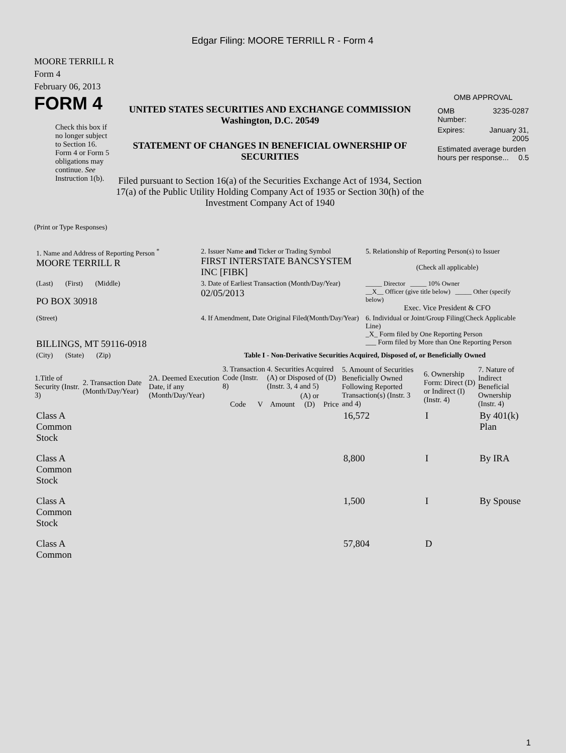Edgar Filing: MOORE TERRILL R - Form 4
MOORE TERRILL R
Form 4
February 06, 2013
FORM 4
Check this box if no longer subject to Section 16. Form 4 or Form 5 obligations may continue. See Instruction 1(b).
UNITED STATES SECURITIES AND EXCHANGE COMMISSION
Washington, D.C. 20549
STATEMENT OF CHANGES IN BENEFICIAL OWNERSHIP OF SECURITIES
Filed pursuant to Section 16(a) of the Securities Exchange Act of 1934, Section 17(a) of the Public Utility Holding Company Act of 1935 or Section 30(h) of the Investment Company Act of 1940
OMB APPROVAL
| OMB Number: | 3235-0287 |
| Expires: | January 31, 2005 |
| Estimated average burden hours per response... 0.5 | |
(Print or Type Responses)
| 1. Name and Address of Reporting Person <sup>*</sup> MOORE TERRILL R | 2. Issuer Name and Ticker or Trading Symbol FIRST INTERSTATE BANCSYSTEM INC [FIBK] | 5. Relationship of Reporting Person(s) to Issuer (Check all applicable) |
| (Last) (First) (Middle) PO BOX 30918 | 3. Date of Earliest Transaction (Month/Day/Year) 02/05/2013 | _____ Director _____ 10% Owner __X__ Officer (give title below) _____ Other (specify below) Exec. Vice President & CFO |
| (Street) BILLINGS, MT 59116-0918 | 4. If Amendment, Date Original Filed(Month/Day/Year) | 6. Individual or Joint/Group Filing(Check Applicable Line) _X_ Form filed by One Reporting Person ___ Form filed by More than One Reporting Person |
| (City) (State) (Zip) | Table I - Non-Derivative Securities Acquired, Disposed of, or Beneficially Owned | |
| 1.Title of Security (Instr. 3) | 2. Transaction Date (Month/Day/Year) | 2A. Deemed Execution Date, if any (Month/Day/Year) | 3. Transaction Code (Instr. 8) | | 4. Securities Acquired (A) or Disposed of (D) (Instr. 3, 4 and 5) | | | 5. Amount of Securities Beneficially Owned Following Reported Transaction(s) (Instr. 3 and 4) | 6. Ownership Form: Direct (D) or Indirect (I) (Instr. 4) | 7. Nature of Indirect Beneficial Ownership (Instr. 4) |
| --- | --- | --- | --- | --- | --- | --- | --- | --- | --- | --- |
| | | | Code | V | Amount | (A) or (D) | Price | | | |
| Class A Common Stock | | | | | | | | 16,572 | I | By 401(k) Plan |
| Class A Common Stock | | | | | | | | 8,800 | I | By IRA |
| Class A Common Stock | | | | | | | | 1,500 | I | By Spouse |
| Class A Common | | | | | | | | 57,804 | D | |
1